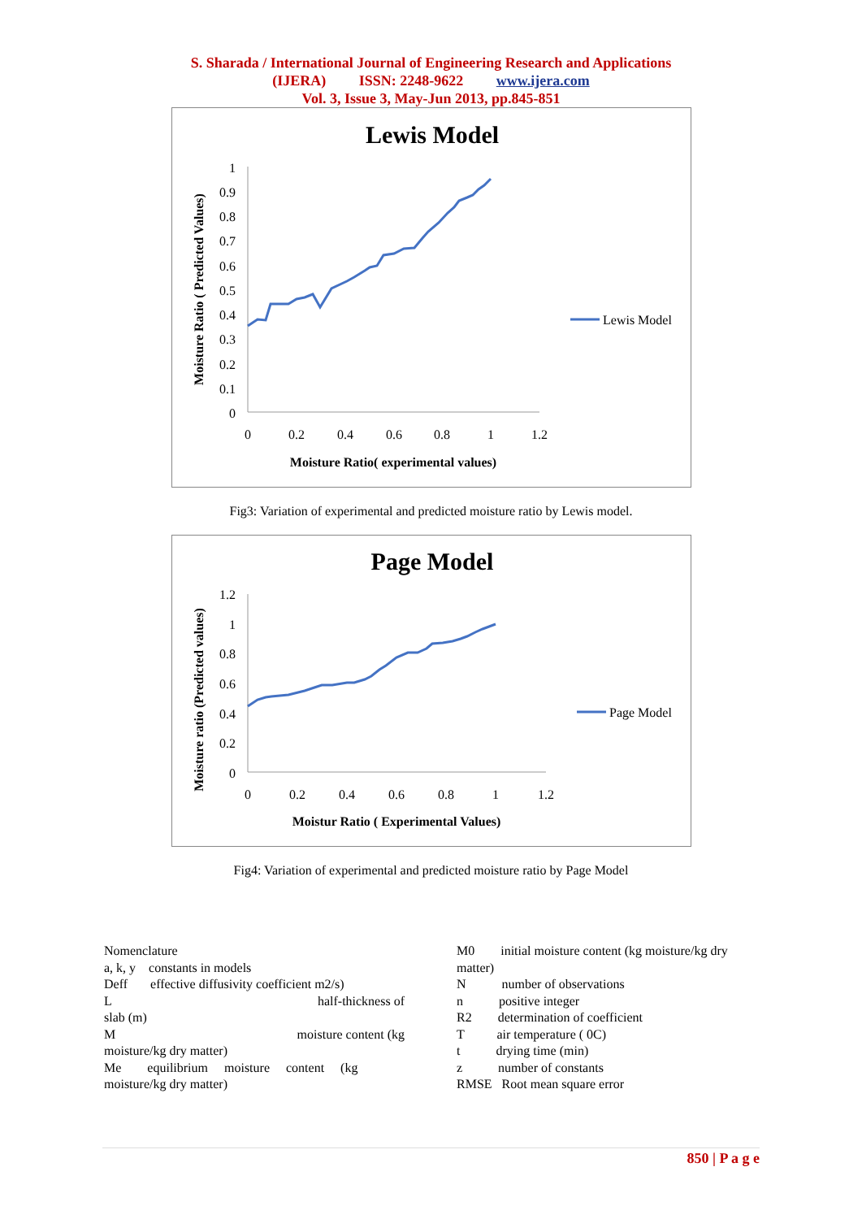S. Sharada / International Journal of Engineering Research and Applications
(IJERA) ISSN: 2248-9622 www.ijera.com
Vol. 3, Issue 3, May-Jun 2013, pp.845-851
Lewis Model
1
0.9
0.8
0.7
0.6
0.5
0.4
0.3
0.2
0.1
0
0
0.2
0.4
0.6
0.8
1
1.2
Moisture Ratio( experimental values)
Moisture Ratio ( Predicted Values)
Lewis Model
Fig3: Variation of experimental and predicted moisture ratio by Lewis model.
Page Model
1.2
1
0.8
0.6
0.4
0.2
0
0
0.2
0.4
0.6
0.8
1
1.2
Moistur Ratio ( Experimental Values)
Moisture ratio (Predicted values)
Page Model
Fig4: Variation of experimental and predicted moisture ratio by Page Model
Nomenclature
a, k, y constants in models
Deff effective diffusivity coefficient m2/s)
L half-thickness of
slab (m)
M moisture content (kg
moisture/kg dry matter)
Me equilibrium moisture content (kg
moisture/kg dry matter)
M0 initial moisture content (kg moisture/kg dry matter)
N number of observations
n positive integer
R2 determination of coefficient
T air temperature ( 0C)
t drying time (min)
z number of constants
RMSE Root mean square error
850 | P a g e